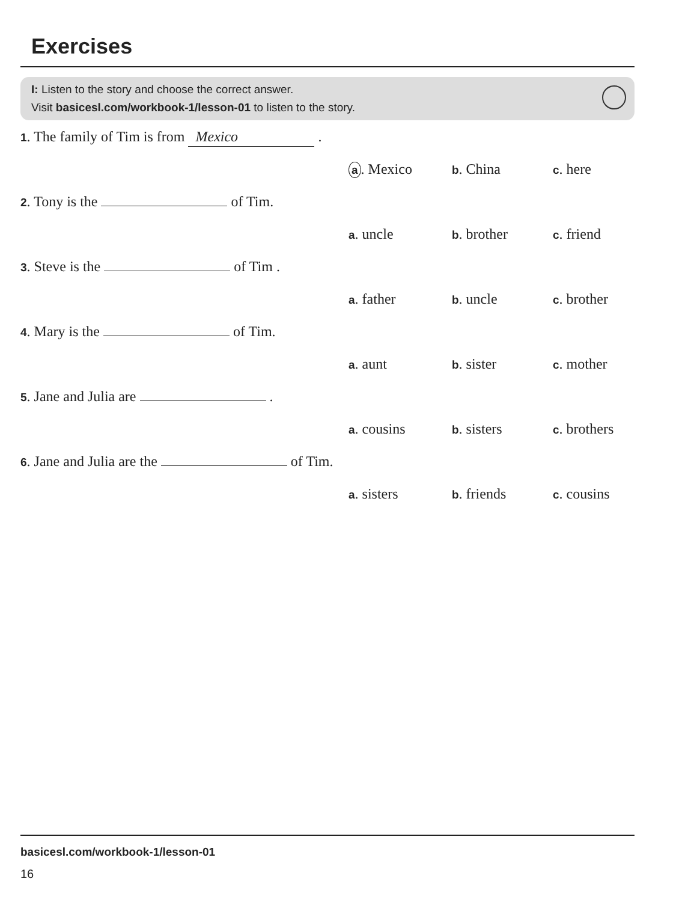Exercises
I: Listen to the story and choose the correct answer.
Visit basicesl.com/workbook-1/lesson-01 to listen to the story.
1. The family of Tim is from Mexico .
a. Mexico b. China c. here
2. Tony is the of Tim.
a. uncle b. brother c. friend
3. Steve is the of Tim .
a. father b. uncle c. brother
4. Mary is the of Tim.
a. aunt b. sister c. mother
5. Jane and Julia are .
a. cousins b. sisters c. brothers
6. Jane and Julia are the of Tim.
a. sisters b. friends c. cousins
basicesl.com/workbook-1/lesson-01
16